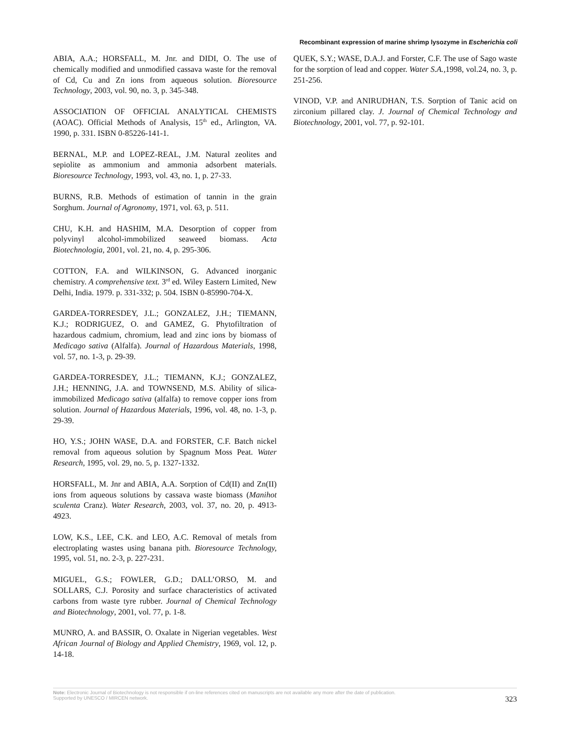Recombinant expression of marine shrimp lysozyme in Escherichia coli
ABIA, A.A.; HORSFALL, M. Jnr. and DIDI, O. The use of chemically modified and unmodified cassava waste for the removal of Cd, Cu and Zn ions from aqueous solution. Bioresource Technology, 2003, vol. 90, no. 3, p. 345-348.
ASSOCIATION OF OFFICIAL ANALYTICAL CHEMISTS (AOAC). Official Methods of Analysis, 15<sup>th</sup> ed., Arlington, VA. 1990, p. 331. ISBN 0-85226-141-1.
BERNAL, M.P. and LOPEZ-REAL, J.M. Natural zeolites and sepiolite as ammonium and ammonia adsorbent materials. Bioresource Technology, 1993, vol. 43, no. 1, p. 27-33.
BURNS, R.B. Methods of estimation of tannin in the grain Sorghum. Journal of Agronomy, 1971, vol. 63, p. 511.
CHU, K.H. and HASHIM, M.A. Desorption of copper from polyvinyl alcohol-immobilized seaweed biomass. Acta Biotechnologia, 2001, vol. 21, no. 4, p. 295-306.
COTTON, F.A. and WILKINSON, G. Advanced inorganic chemistry. A comprehensive text. 3<sup>rd</sup> ed. Wiley Eastern Limited, New Delhi, India. 1979. p. 331-332; p. 504. ISBN 0-85990-704-X.
GARDEA-TORRESDEY, J.L.; GONZALEZ, J.H.; TIEMANN, K.J.; RODRIGUEZ, O. and GAMEZ, G. Phytofiltration of hazardous cadmium, chromium, lead and zinc ions by biomass of Medicago sativa (Alfalfa). Journal of Hazardous Materials, 1998, vol. 57, no. 1-3, p. 29-39.
GARDEA-TORRESDEY, J.L.; TIEMANN, K.J.; GONZALEZ, J.H.; HENNING, J.A. and TOWNSEND, M.S. Ability of silica-immobilized Medicago sativa (alfalfa) to remove copper ions from solution. Journal of Hazardous Materials, 1996, vol. 48, no. 1-3, p. 29-39.
HO, Y.S.; JOHN WASE, D.A. and FORSTER, C.F. Batch nickel removal from aqueous solution by Spagnum Moss Peat. Water Research, 1995, vol. 29, no. 5, p. 1327-1332.
HORSFALL, M. Jnr and ABIA, A.A. Sorption of Cd(II) and Zn(II) ions from aqueous solutions by cassava waste biomass (Manihot sculenta Cranz). Water Research, 2003, vol. 37, no. 20, p. 4913-4923.
LOW, K.S., LEE, C.K. and LEO, A.C. Removal of metals from electroplating wastes using banana pith. Bioresource Technology, 1995, vol. 51, no. 2-3, p. 227-231.
MIGUEL, G.S.; FOWLER, G.D.; DALL’ORSO, M. and SOLLARS, C.J. Porosity and surface characteristics of activated carbons from waste tyre rubber. Journal of Chemical Technology and Biotechnology, 2001, vol. 77, p. 1-8.
MUNRO, A. and BASSIR, O. Oxalate in Nigerian vegetables. West African Journal of Biology and Applied Chemistry, 1969, vol. 12, p. 14-18.
QUEK, S.Y.; WASE, D.A.J. and Forster, C.F. The use of Sago waste for the sorption of lead and copper. Water S.A.,1998, vol.24, no. 3, p. 251-256.
VINOD, V.P. and ANIRUDHAN, T.S. Sorption of Tanic acid on zirconium pillared clay. J. Journal of Chemical Technology and Biotechnology, 2001, vol. 77, p. 92-101.
Note: Electronic Journal of Biotechnology is not responsible if on-line references cited on manuscripts are not available any more after the date of publication.
Supported by UNESCO / MIRCEN network.
323